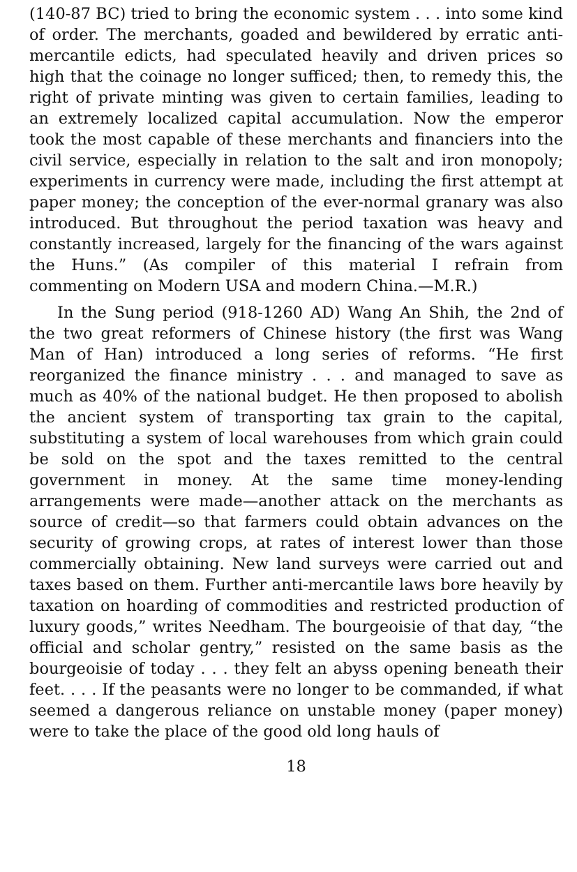(140-87 BC) tried to bring the economic system . . . into some kind of order. The merchants, goaded and bewildered by erratic anti-mercantile edicts, had speculated heavily and driven prices so high that the coinage no longer sufficed; then, to remedy this, the right of private minting was given to certain families, leading to an extremely localized capital accumulation. Now the emperor took the most capable of these merchants and financiers into the civil service, especially in relation to the salt and iron monopoly; experiments in currency were made, including the first attempt at paper money; the conception of the ever-normal granary was also introduced. But throughout the period taxation was heavy and constantly increased, largely for the financing of the wars against the Huns.” (As compiler of this material I refrain from commenting on Modern USA and modern China.—M.R.)
In the Sung period (918-1260 AD) Wang An Shih, the 2nd of the two great reformers of Chinese history (the first was Wang Man of Han) introduced a long series of reforms. “He first reorganized the finance ministry . . . and managed to save as much as 40% of the national budget. He then proposed to abolish the ancient system of transporting tax grain to the capital, substituting a system of local warehouses from which grain could be sold on the spot and the taxes remitted to the central government in money. At the same time money-lending arrangements were made—another attack on the merchants as source of credit—so that farmers could obtain advances on the security of growing crops, at rates of interest lower than those commercially obtaining. New land surveys were carried out and taxes based on them. Further anti-mercantile laws bore heavily by taxation on hoarding of commodities and restricted production of luxury goods,” writes Needham. The bourgeoisie of that day, “the official and scholar gentry,” resisted on the same basis as the bourgeoisie of today . . . they felt an abyss opening beneath their feet. . . . If the peasants were no longer to be commanded, if what seemed a dangerous reliance on unstable money (paper money) were to take the place of the good old long hauls of
18